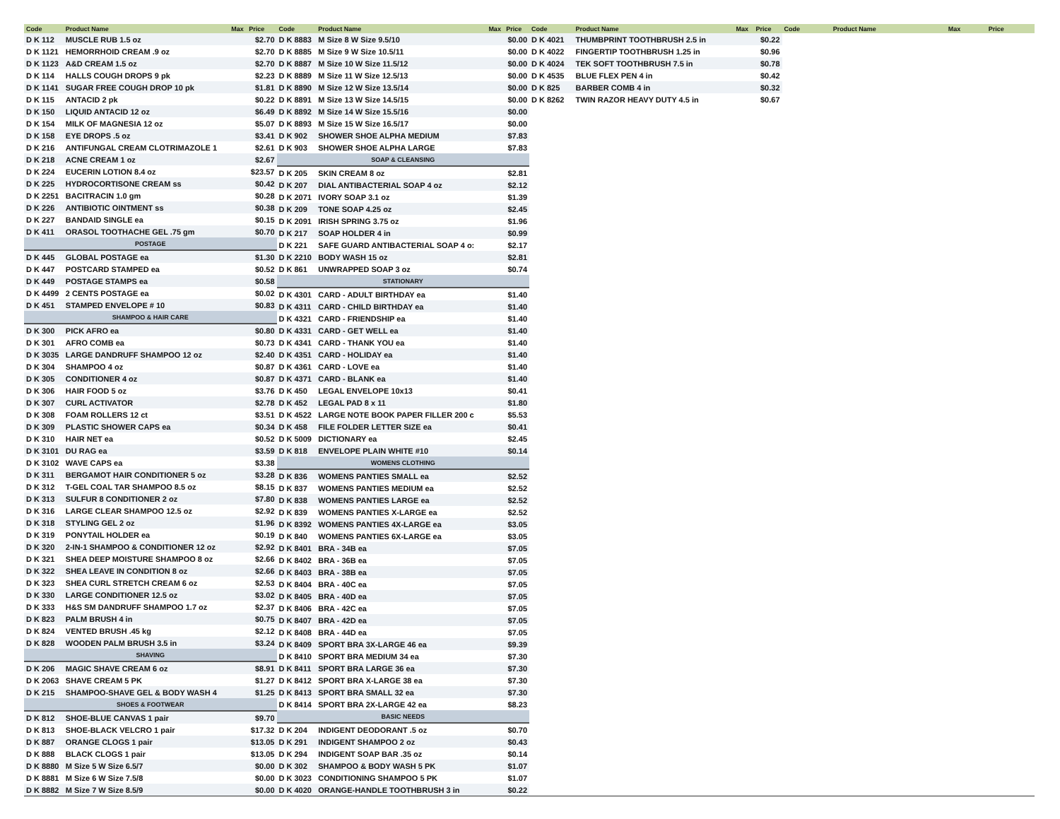| Code | Product Name | Max | Price |
| --- | --- | --- | --- |
| D K 112 | MUSCLE RUB 1.5 oz | | $2.70 |
| D K 1121 | HEMORRHOID CREAM .9 oz | | $2.70 |
| D K 1123 | A&D CREAM 1.5 oz | | $2.70 |
| D K 114 | HALLS COUGH DROPS 9 pk | | $2.23 |
| D K 1141 | SUGAR FREE COUGH DROP 10 pk | | $1.81 |
| D K 115 | ANTACID 2 pk | | $0.22 |
| D K 150 | LIQUID ANTACID 12 oz | | $6.49 |
| D K 154 | MILK OF MAGNESIA 12 oz | | $5.07 |
| D K 158 | EYE DROPS .5 oz | | $3.41 |
| D K 216 | ANTIFUNGAL CREAM CLOTRIMAZOLE 1 | | $2.61 |
| D K 218 | ACNE CREAM 1 oz | | $2.67 |
| D K 224 | EUCERIN LOTION 8.4 oz | | $23.57 |
| D K 225 | HYDROCORTISONE CREAM ss | | $0.42 |
| D K 2251 | BACITRACIN 1.0 gm | | $0.28 |
| D K 226 | ANTIBIOTIC OINTMENT ss | | $0.38 |
| D K 227 | BANDAID SINGLE ea | | $0.15 |
| D K 411 | ORASOL TOOTHACHE GEL .75 gm | | $0.70 |
| POSTAGE | | | |
| D K 445 | GLOBAL POSTAGE ea | | $1.30 |
| D K 447 | POSTCARD STAMPED ea | | $0.52 |
| D K 449 | POSTAGE STAMPS ea | | $0.58 |
| D K 4499 | 2 CENTS POSTAGE ea | | $0.02 |
| D K 451 | STAMPED ENVELOPE # 10 | | $0.83 |
| SHAMPOO & HAIR CARE | | | |
| D K 300 | PICK AFRO ea | | $0.80 |
| D K 301 | AFRO COMB ea | | $0.73 |
| D K 3035 | LARGE DANDRUFF SHAMPOO 12 oz | | $2.40 |
| D K 304 | SHAMPOO 4 oz | | $0.87 |
| D K 305 | CONDITIONER 4 oz | | $0.87 |
| D K 306 | HAIR FOOD 5 oz | | $3.76 |
| D K 307 | CURL ACTIVATOR | | $2.78 |
| D K 308 | FOAM ROLLERS 12 ct | | $3.51 |
| D K 309 | PLASTIC SHOWER CAPS ea | | $0.34 |
| D K 310 | HAIR NET ea | | $0.52 |
| D K 3101 | DU RAG ea | | $3.59 |
| D K 3102 | WAVE CAPS ea | | $3.38 |
| D K 311 | BERGAMOT HAIR CONDITIONER 5 oz | | $3.28 |
| D K 312 | T-GEL COAL TAR SHAMPOO 8.5 oz | | $8.15 |
| D K 313 | SULFUR 8 CONDITIONER 2 oz | | $7.80 |
| D K 316 | LARGE CLEAR SHAMPOO 12.5 oz | | $2.92 |
| D K 318 | STYLING GEL 2 oz | | $1.96 |
| D K 319 | PONYTAIL HOLDER ea | | $0.19 |
| D K 320 | 2-IN-1 SHAMPOO & CONDITIONER 12 oz | | $2.92 |
| D K 321 | SHEA DEEP MOISTURE SHAMPOO 8 oz | | $2.66 |
| D K 322 | SHEA LEAVE IN CONDITION 8 oz | | $2.66 |
| D K 323 | SHEA CURL STRETCH CREAM 6 oz | | $2.53 |
| D K 330 | LARGE CONDITIONER 12.5 oz | | $3.02 |
| D K 333 | H&S SM DANDRUFF SHAMPOO 1.7 oz | | $2.37 |
| D K 823 | PALM BRUSH 4 in | | $0.75 |
| D K 824 | VENTED BRUSH .45 kg | | $2.12 |
| D K 828 | WOODEN PALM BRUSH 3.5 in | | $3.24 |
| SHAVING | | | |
| D K 206 | MAGIC SHAVE CREAM 6 oz | | $8.91 |
| D K 2063 | SHAVE CREAM 5 PK | | $1.27 |
| D K 215 | SHAMPOO-SHAVE GEL & BODY WASH 4 | | $1.25 |
| SHOES & FOOTWEAR | | | |
| D K 812 | SHOE-BLUE CANVAS 1 pair | | $9.70 |
| D K 813 | SHOE-BLACK VELCRO 1 pair | | $17.32 |
| D K 887 | ORANGE CLOGS 1 pair | | $13.05 |
| D K 888 | BLACK CLOGS 1 pair | | $13.05 |
| D K 8880 | M Size 5 W Size 6.5/7 | | $0.00 |
| D K 8881 | M Size 6 W Size 7.5/8 | | $0.00 |
| D K 8882 | M Size 7 W Size 8.5/9 | | $0.00 |
| Code | Product Name | Max | Price |
| --- | --- | --- | --- |
| D K 8883 | M Size 8 W Size 9.5/10 | | $0.00 |
| D K 8885 | M Size 9 W Size 10.5/11 | | $0.00 |
| D K 8887 | M Size 10 W Size 11.5/12 | | $0.00 |
| D K 8889 | M Size 11 W Size 12.5/13 | | $0.00 |
| D K 8890 | M Size 12 W Size 13.5/14 | | $0.00 |
| D K 8891 | M Size 13 W Size 14.5/15 | | $0.00 |
| D K 8892 | M Size 14 W Size 15.5/16 | | $0.00 |
| D K 8893 | M Size 15 W Size 16.5/17 | | $0.00 |
| D K 902 | SHOWER SHOE ALPHA MEDIUM | | $7.83 |
| D K 903 | SHOWER SHOE ALPHA LARGE | | $7.83 |
| SOAP & CLEANSING | | | |
| D K 205 | SKIN CREAM 8 oz | | $2.81 |
| D K 207 | DIAL ANTIBACTERIAL SOAP 4 oz | | $2.12 |
| D K 2071 | IVORY SOAP 3.1 oz | | $1.39 |
| D K 209 | TONE SOAP 4.25 oz | | $2.45 |
| D K 2091 | IRISH SPRING 3.75 oz | | $1.96 |
| D K 217 | SOAP HOLDER 4 in | | $0.99 |
| D K 221 | SAFE GUARD ANTIBACTERIAL SOAP 4 o: | | $2.17 |
| D K 2210 | BODY WASH 15 oz | | $2.81 |
| D K 861 | UNWRAPPED SOAP 3 oz | | $0.74 |
| STATIONARY | | | |
| D K 4301 | CARD - ADULT BIRTHDAY ea | | $1.40 |
| D K 4311 | CARD - CHILD BIRTHDAY ea | | $1.40 |
| D K 4321 | CARD - FRIENDSHIP ea | | $1.40 |
| D K 4331 | CARD - GET WELL ea | | $1.40 |
| D K 4341 | CARD - THANK YOU ea | | $1.40 |
| D K 4351 | CARD - HOLIDAY ea | | $1.40 |
| D K 4361 | CARD - LOVE ea | | $1.40 |
| D K 4371 | CARD - BLANK ea | | $1.40 |
| D K 450 | LEGAL ENVELOPE 10x13 | | $0.41 |
| D K 452 | LEGAL PAD 8 x 11 | | $1.80 |
| D K 4522 | LARGE NOTE BOOK PAPER FILLER 200 c | | $5.53 |
| D K 458 | FILE FOLDER LETTER SIZE ea | | $0.41 |
| D K 5009 | DICTIONARY ea | | $2.45 |
| D K 818 | ENVELOPE PLAIN WHITE #10 | | $0.14 |
| WOMENS CLOTHING | | | |
| D K 836 | WOMENS PANTIES SMALL ea | | $2.52 |
| D K 837 | WOMENS PANTIES MEDIUM ea | | $2.52 |
| D K 838 | WOMENS PANTIES LARGE ea | | $2.52 |
| D K 839 | WOMENS PANTIES X-LARGE ea | | $2.52 |
| D K 8392 | WOMENS PANTIES 4X-LARGE ea | | $3.05 |
| D K 840 | WOMENS PANTIES 6X-LARGE ea | | $3.05 |
| D K 8401 | BRA - 34B ea | | $7.05 |
| D K 8402 | BRA - 36B ea | | $7.05 |
| D K 8403 | BRA - 38B ea | | $7.05 |
| D K 8404 | BRA - 40C ea | | $7.05 |
| D K 8405 | BRA - 40D ea | | $7.05 |
| D K 8406 | BRA - 42C ea | | $7.05 |
| D K 8407 | BRA - 42D ea | | $7.05 |
| D K 8408 | BRA - 44D ea | | $7.05 |
| D K 8409 | SPORT BRA 3X-LARGE 46 ea | | $9.39 |
| D K 8410 | SPORT BRA MEDIUM 34 ea | | $7.30 |
| D K 8411 | SPORT BRA LARGE 36 ea | | $7.30 |
| D K 8412 | SPORT BRA X-LARGE 38 ea | | $7.30 |
| D K 8413 | SPORT BRA SMALL 32 ea | | $7.30 |
| D K 8414 | SPORT BRA 2X-LARGE 42 ea | | $8.23 |
| BASIC NEEDS | | | |
| D K 204 | INDIGENT DEODORANT .5 oz | | $0.70 |
| D K 291 | INDIGENT SHAMPOO 2 oz | | $0.43 |
| D K 294 | INDIGENT SOAP BAR .35 oz | | $0.14 |
| D K 302 | SHAMPOO & BODY WASH 5 PK | | $1.07 |
| D K 3023 | CONDITIONING SHAMPOO 5 PK | | $1.07 |
| D K 4020 | ORANGE-HANDLE TOOTHBRUSH 3 in | | $0.22 |
| Code | Product Name | Max | Price |
| --- | --- | --- | --- |
| D K 4021 | THUMBPRINT TOOTHBRUSH 2.5 in | | $0.22 |
| D K 4022 | FINGERTIP TOOTHBRUSH 1.25 in | | $0.96 |
| D K 4024 | TEK SOFT TOOTHBRUSH 7.5 in | | $0.78 |
| D K 4535 | BLUE FLEX PEN 4 in | | $0.42 |
| D K 825 | BARBER COMB 4 in | | $0.32 |
| D K 8262 | TWIN RAZOR HEAVY DUTY 4.5 in | | $0.67 |
| Code | Product Name | Max | Price |
| --- | --- | --- | --- |